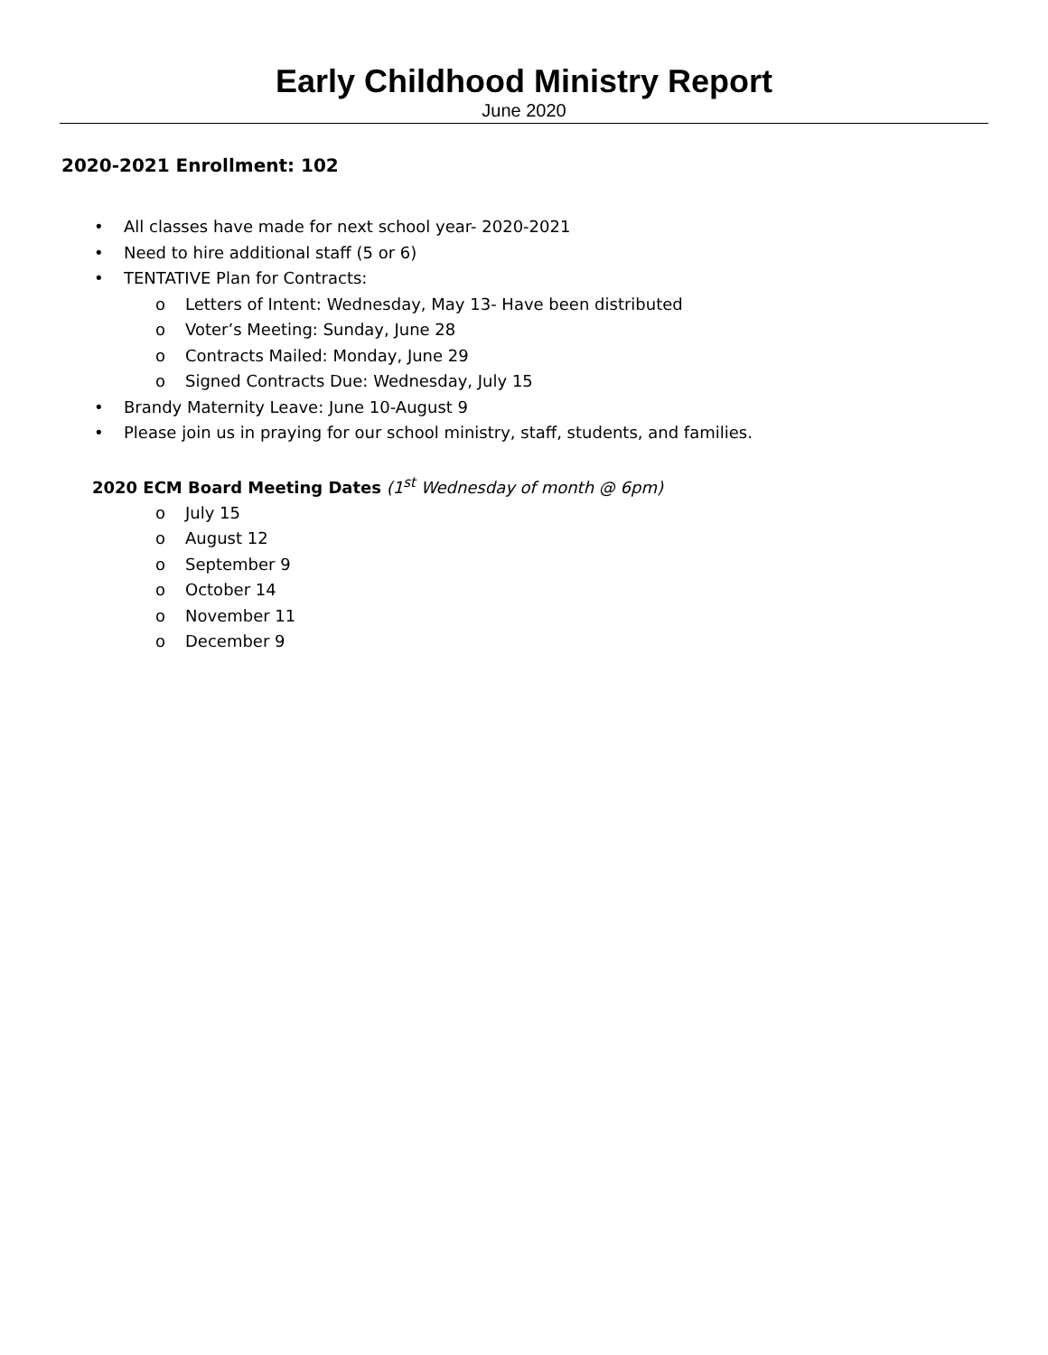Early Childhood Ministry Report
June 2020
2020-2021 Enrollment: 102
• All classes have made for next school year- 2020-2021
• Need to hire additional staff (5 or 6)
• TENTATIVE Plan for Contracts:
o Letters of Intent: Wednesday, May 13- Have been distributed
o Voter’s Meeting: Sunday, June 28
o Contracts Mailed: Monday, June 29
o Signed Contracts Due: Wednesday, July 15
• Brandy Maternity Leave: June 10-August 9
• Please join us in praying for our school ministry, staff, students, and families.
2020 ECM Board Meeting Dates (1<sup>st</sup> Wednesday of month @ 6pm)
o July 15
o August 12
o September 9
o October 14
o November 11
o December 9